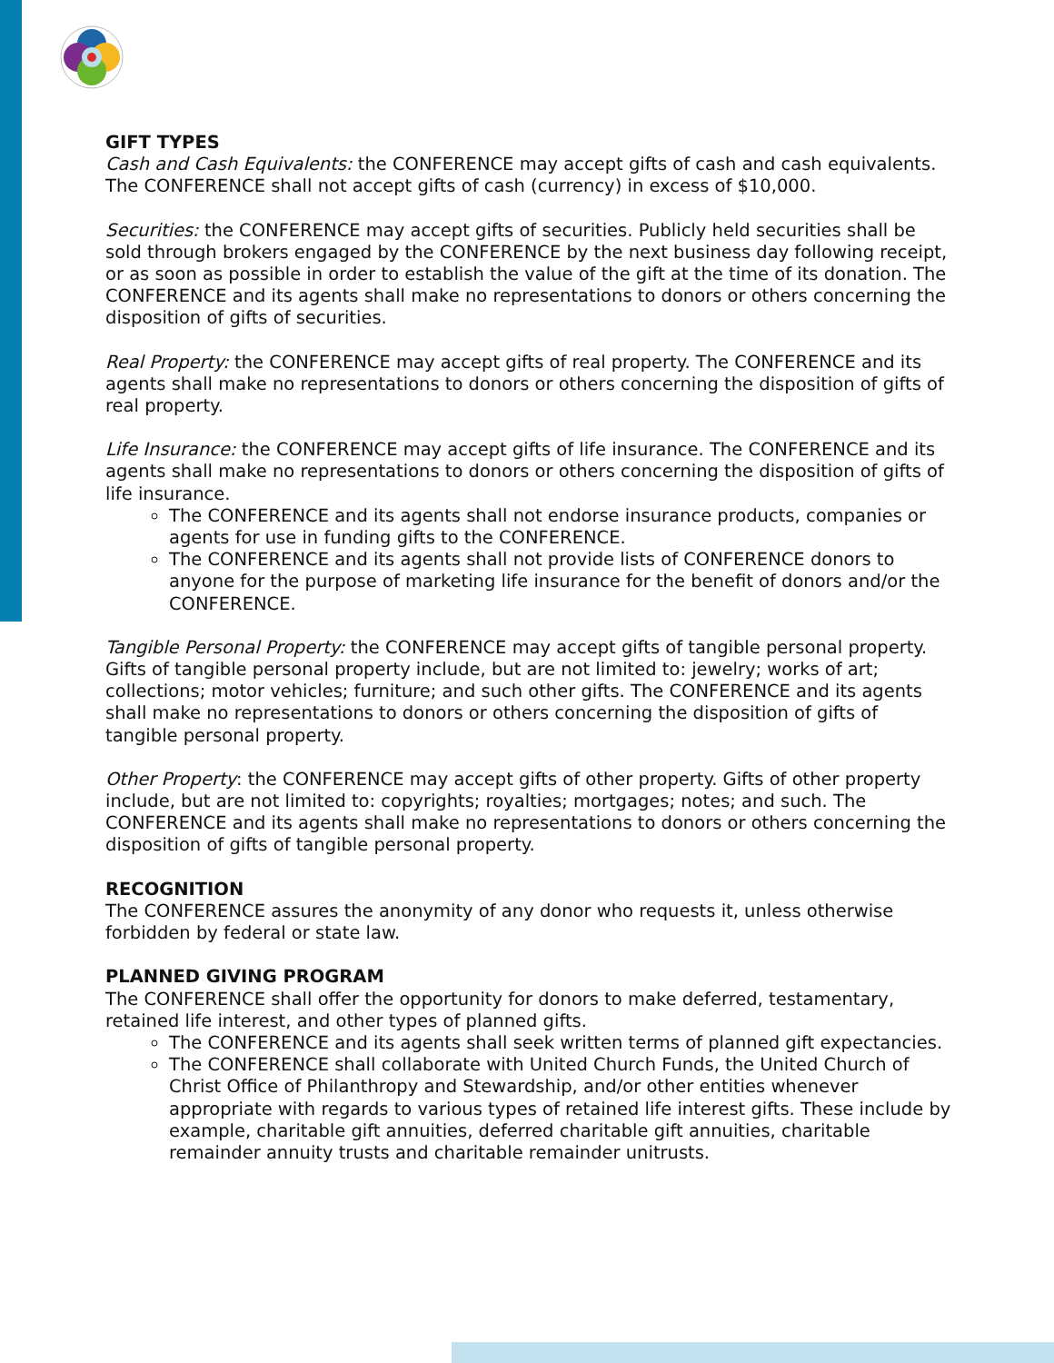GIFT TYPES
Cash and Cash Equivalents: the CONFERENCE may accept gifts of cash and cash equivalents. The CONFERENCE shall not accept gifts of cash (currency) in excess of $10,000.
Securities: the CONFERENCE may accept gifts of securities. Publicly held securities shall be sold through brokers engaged by the CONFERENCE by the next business day following receipt, or as soon as possible in order to establish the value of the gift at the time of its donation. The CONFERENCE and its agents shall make no representations to donors or others concerning the disposition of gifts of securities.
Real Property: the CONFERENCE may accept gifts of real property. The CONFERENCE and its agents shall make no representations to donors or others concerning the disposition of gifts of real property.
Life Insurance: the CONFERENCE may accept gifts of life insurance. The CONFERENCE and its agents shall make no representations to donors or others concerning the disposition of gifts of life insurance.
The CONFERENCE and its agents shall not endorse insurance products, companies or agents for use in funding gifts to the CONFERENCE.
The CONFERENCE and its agents shall not provide lists of CONFERENCE donors to anyone for the purpose of marketing life insurance for the benefit of donors and/or the CONFERENCE.
Tangible Personal Property: the CONFERENCE may accept gifts of tangible personal property. Gifts of tangible personal property include, but are not limited to: jewelry; works of art; collections; motor vehicles; furniture; and such other gifts. The CONFERENCE and its agents shall make no representations to donors or others concerning the disposition of gifts of tangible personal property.
Other Property: the CONFERENCE may accept gifts of other property. Gifts of other property include, but are not limited to: copyrights; royalties; mortgages; notes; and such. The CONFERENCE and its agents shall make no representations to donors or others concerning the disposition of gifts of tangible personal property.
RECOGNITION
The CONFERENCE assures the anonymity of any donor who requests it, unless otherwise forbidden by federal or state law.
PLANNED GIVING PROGRAM
The CONFERENCE shall offer the opportunity for donors to make deferred, testamentary, retained life interest, and other types of planned gifts.
The CONFERENCE and its agents shall seek written terms of planned gift expectancies.
The CONFERENCE shall collaborate with United Church Funds, the United Church of Christ Office of Philanthropy and Stewardship, and/or other entities whenever appropriate with regards to various types of retained life interest gifts. These include by example, charitable gift annuities, deferred charitable gift annuities, charitable remainder annuity trusts and charitable remainder unitrusts.